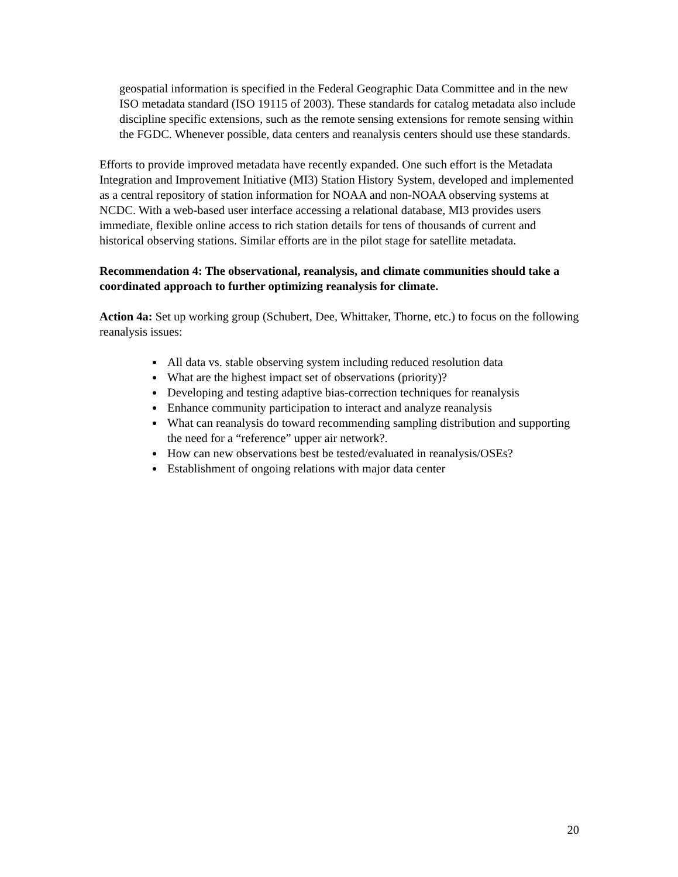geospatial information is specified in the Federal Geographic Data Committee and in the new ISO metadata standard (ISO 19115 of 2003). These standards for catalog metadata also include discipline specific extensions, such as the remote sensing extensions for remote sensing within the FGDC. Whenever possible, data centers and reanalysis centers should use these standards.
Efforts to provide improved metadata have recently expanded. One such effort is the Metadata Integration and Improvement Initiative (MI3) Station History System, developed and implemented as a central repository of station information for NOAA and non-NOAA observing systems at NCDC. With a web-based user interface accessing a relational database, MI3 provides users immediate, flexible online access to rich station details for tens of thousands of current and historical observing stations. Similar efforts are in the pilot stage for satellite metadata.
Recommendation 4: The observational, reanalysis, and climate communities should take a coordinated approach to further optimizing reanalysis for climate.
Action 4a: Set up working group (Schubert, Dee, Whittaker, Thorne, etc.) to focus on the following reanalysis issues:
All data vs. stable observing system including reduced resolution data
What are the highest impact set of observations (priority)?
Developing and testing adaptive bias-correction techniques for reanalysis
Enhance community participation to interact and analyze reanalysis
What can reanalysis do toward recommending sampling distribution and supporting the need for a “reference” upper air network?.
How can new observations best be tested/evaluated in reanalysis/OSEs?
Establishment of ongoing relations with major data center
20